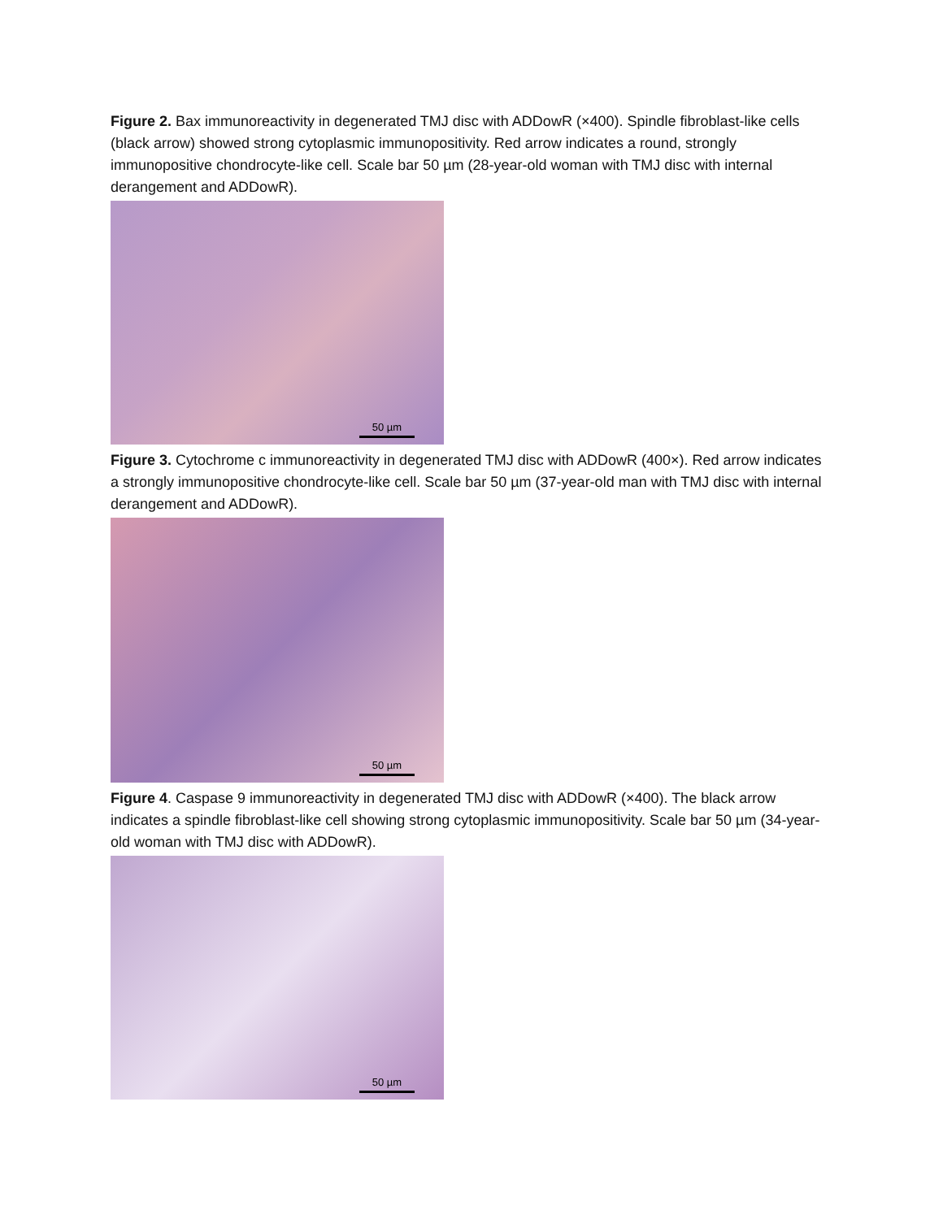Figure 2. Bax immunoreactivity in degenerated TMJ disc with ADDowR (×400). Spindle fibroblast-like cells (black arrow) showed strong cytoplasmic immunopositivity. Red arrow indicates a round, strongly immunopositive chondrocyte-like cell. Scale bar 50 µm (28-year-old woman with TMJ disc with internal derangement and ADDowR).
50 µm
Figure 3. Cytochrome c immunoreactivity in degenerated TMJ disc with ADDowR (400×). Red arrow indicates a strongly immunopositive chondrocyte-like cell. Scale bar 50 µm (37-year-old man with TMJ disc with internal derangement and ADDowR).
50 µm
Figure 4. Caspase 9 immunoreactivity in degenerated TMJ disc with ADDowR (×400). The black arrow indicates a spindle fibroblast-like cell showing strong cytoplasmic immunopositivity. Scale bar 50 µm (34-year-old woman with TMJ disc with ADDowR).
50 µm